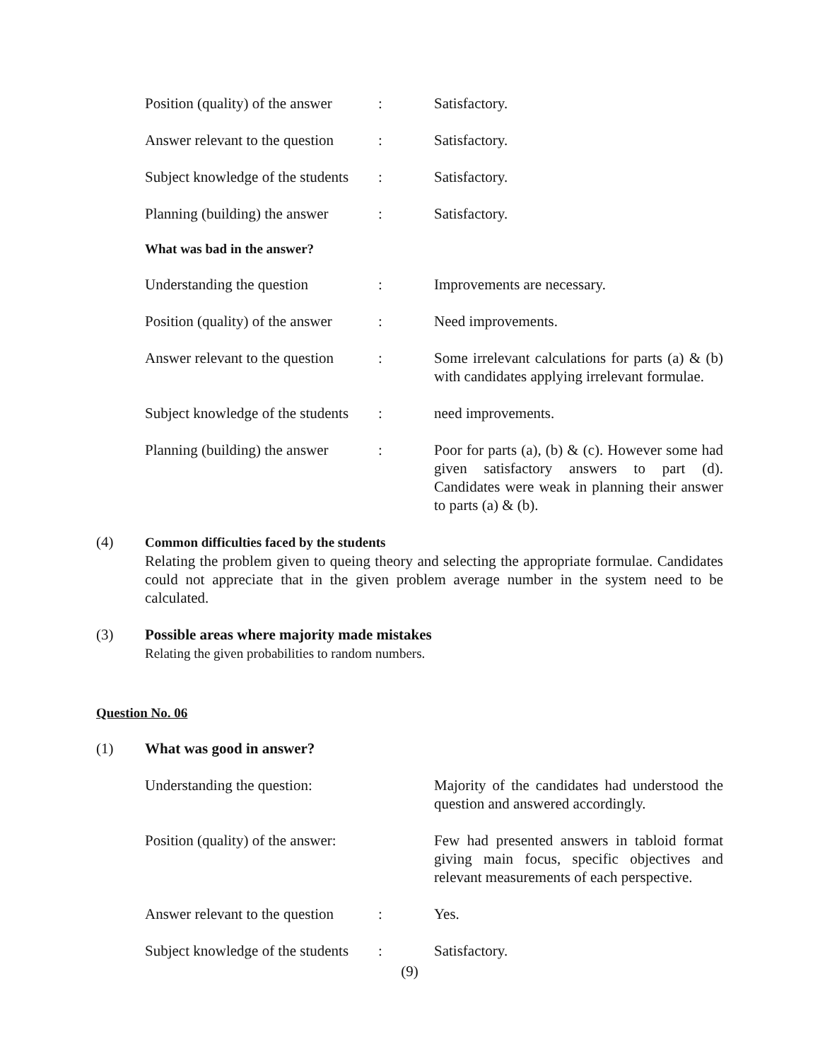Position (quality) of the answer
: Satisfactory.
Answer relevant to the question
: Satisfactory.
Subject knowledge of the students
: Satisfactory.
Planning (building) the answer
: Satisfactory.
What was bad in the answer?
Understanding the question : Improvements are necessary.
Position (quality) of the answer
: Need improvements.
Answer relevant to the question
: Some irrelevant calculations for parts (a) & (b) with candidates applying irrelevant formulae.
Subject knowledge of the students
: need improvements.
Planning (building) the answer
: Poor for parts (a), (b) & (c). However some had given satisfactory answers to part (d). Candidates were weak in planning their answer to parts (a) & (b).
(4) Common difficulties faced by the students
Relating the problem given to queing theory and selecting the appropriate formulae. Candidates could not appreciate that in the given problem average number in the system need to be calculated.
(3) Possible areas where majority made mistakes
Relating the given probabilities to random numbers.
Question No. 06
(1) What was good in answer?
Understanding the question:
Majority of the candidates had understood the question and answered accordingly.
Position (quality) of the answer:
Few had presented answers in tabloid format giving main focus, specific objectives and relevant measurements of each perspective.
Answer relevant to the question
: Yes.
Subject knowledge of the students
: Satisfactory.
(9)